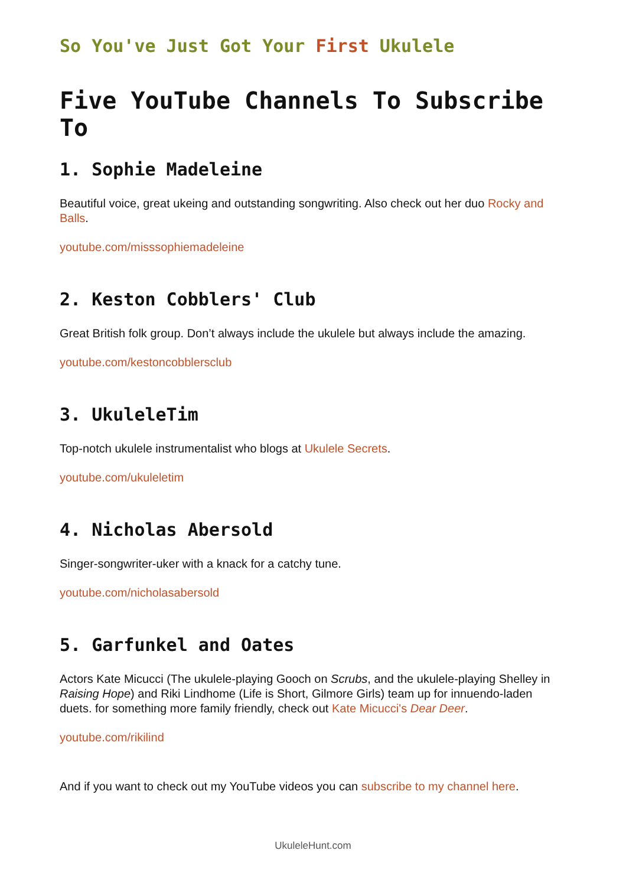So You've Just Got Your First Ukulele
Five YouTube Channels To Subscribe To
1. Sophie Madeleine
Beautiful voice, great ukeing and outstanding songwriting. Also check out her duo Rocky and Balls.
youtube.com/misssophiemadeleine
2. Keston Cobblers' Club
Great British folk group. Don’t always include the ukulele but always include the amazing.
youtube.com/kestoncobblersclub
3. UkuleleTim
Top-notch ukulele instrumentalist who blogs at Ukulele Secrets.
youtube.com/ukuleletim
4. Nicholas Abersold
Singer-songwriter-uker with a knack for a catchy tune.
youtube.com/nicholasabersold
5. Garfunkel and Oates
Actors Kate Micucci (The ukulele-playing Gooch on Scrubs, and the ukulele-playing Shelley in Raising Hope) and Riki Lindhome (Life is Short, Gilmore Girls) team up for innuendo-laden duets. for something more family friendly, check out Kate Micucci's Dear Deer.
youtube.com/rikilind
And if you want to check out my YouTube videos you can subscribe to my channel here.
UkuleleHunt.com